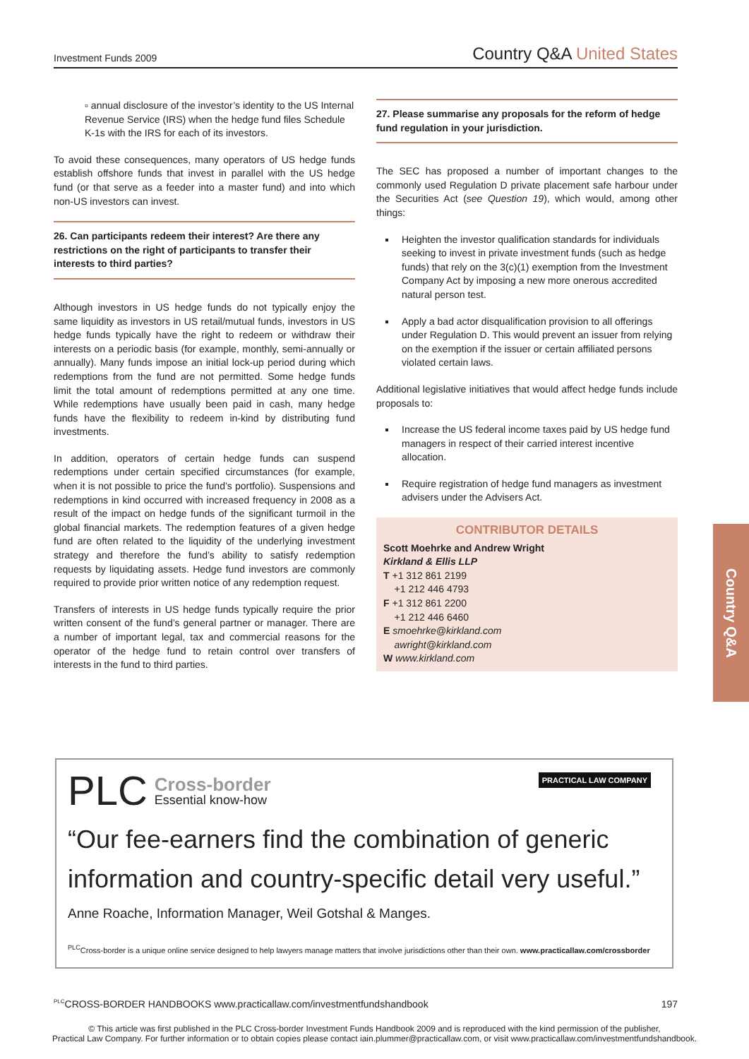Investment Funds 2009
Country Q&A United States
▫ annual disclosure of the investor’s identity to the US Internal Revenue Service (IRS) when the hedge fund files Schedule K-1s with the IRS for each of its investors.
To avoid these consequences, many operators of US hedge funds establish offshore funds that invest in parallel with the US hedge fund (or that serve as a feeder into a master fund) and into which non-US investors can invest.
26. Can participants redeem their interest? Are there any restrictions on the right of participants to transfer their interests to third parties?
Although investors in US hedge funds do not typically enjoy the same liquidity as investors in US retail/mutual funds, investors in US hedge funds typically have the right to redeem or withdraw their interests on a periodic basis (for example, monthly, semi-annually or annually). Many funds impose an initial lock-up period during which redemptions from the fund are not permitted. Some hedge funds limit the total amount of redemptions permitted at any one time. While redemptions have usually been paid in cash, many hedge funds have the flexibility to redeem in-kind by distributing fund investments.
In addition, operators of certain hedge funds can suspend redemptions under certain specified circumstances (for example, when it is not possible to price the fund’s portfolio). Suspensions and redemptions in kind occurred with increased frequency in 2008 as a result of the impact on hedge funds of the significant turmoil in the global financial markets. The redemption features of a given hedge fund are often related to the liquidity of the underlying investment strategy and therefore the fund’s ability to satisfy redemption requests by liquidating assets. Hedge fund investors are commonly required to provide prior written notice of any redemption request.
Transfers of interests in US hedge funds typically require the prior written consent of the fund’s general partner or manager. There are a number of important legal, tax and commercial reasons for the operator of the hedge fund to retain control over transfers of interests in the fund to third parties.
27. Please summarise any proposals for the reform of hedge fund regulation in your jurisdiction.
The SEC has proposed a number of important changes to the commonly used Regulation D private placement safe harbour under the Securities Act (see Question 19), which would, among other things:
Heighten the investor qualification standards for individuals seeking to invest in private investment funds (such as hedge funds) that rely on the 3(c)(1) exemption from the Investment Company Act by imposing a new more onerous accredited natural person test.
Apply a bad actor disqualification provision to all offerings under Regulation D. This would prevent an issuer from relying on the exemption if the issuer or certain affiliated persons violated certain laws.
Additional legislative initiatives that would affect hedge funds include proposals to:
Increase the US federal income taxes paid by US hedge fund managers in respect of their carried interest incentive allocation.
Require registration of hedge fund managers as investment advisers under the Advisers Act.
CONTRIBUTOR DETAILS
Scott Moehrke and Andrew Wright
Kirkland & Ellis LLP
T +1 312 861 2199
+1 212 446 4793
F +1 312 861 2200
+1 212 446 6460
E smoehrke@kirkland.com
awright@kirkland.com
W www.kirkland.com
Country Q&A
PLC Cross-border
Essential know-how
PRACTICAL LAW COMPANY
“Our fee-earners find the combination of generic information and country-specific detail very useful.”
Anne Roache, Information Manager, Weil Gotshal & Manges.
<sup>PLC</sup>Cross-border is a unique online service designed to help lawyers manage matters that involve jurisdictions other than their own. www.practicallaw.com/crossborder
<sup>PLC</sup>CROSS-BORDER HANDBOOKS www.practicallaw.com/investmentfundshandbook
197
© This article was first published in the PLC Cross-border Investment Funds Handbook 2009 and is reproduced with the kind permission of the publisher,
Practical Law Company. For further information or to obtain copies please contact iain.plummer@practicallaw.com, or visit www.practicallaw.com/investmentfundshandbook.